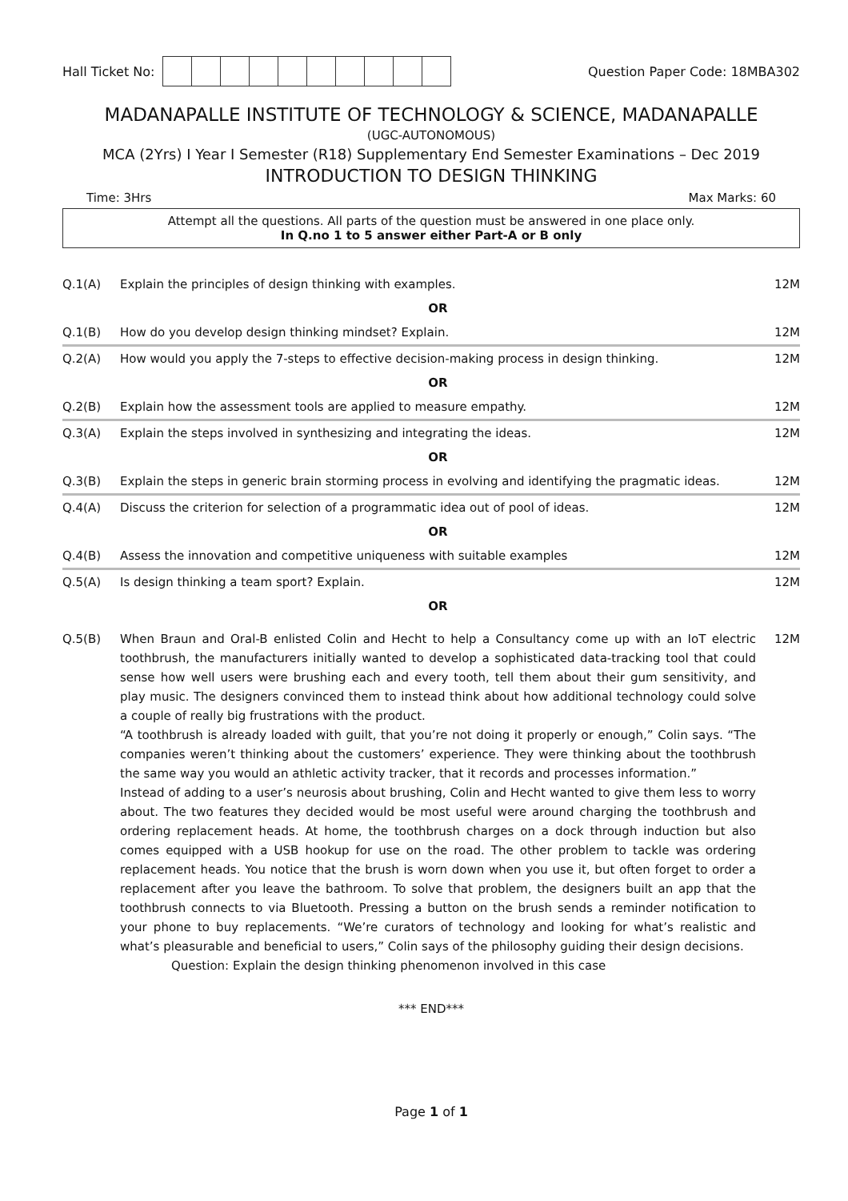Hall Ticket No: Question Paper Code: 18MBA302
MADANAPALLE INSTITUTE OF TECHNOLOGY & SCIENCE, MADANAPALLE
(UGC-AUTONOMOUS)
MCA (2Yrs) I Year I Semester (R18) Supplementary End Semester Examinations – Dec 2019
INTRODUCTION TO DESIGN THINKING
Time: 3Hrs Max Marks: 60
Attempt all the questions. All parts of the question must be answered in one place only.
In Q.no 1 to 5 answer either Part-A or B only
| Q.1(A) | Explain the principles of design thinking with examples. | 12M |
| | OR | |
| Q.1(B) | How do you develop design thinking mindset? Explain. | 12M |
| Q.2(A) | How would you apply the 7-steps to effective decision-making process in design thinking. | 12M |
| | OR | |
| Q.2(B) | Explain how the assessment tools are applied to measure empathy. | 12M |
| Q.3(A) | Explain the steps involved in synthesizing and integrating the ideas. | 12M |
| | OR | |
| Q.3(B) | Explain the steps in generic brain storming process in evolving and identifying the pragmatic ideas. | 12M |
| Q.4(A) | Discuss the criterion for selection of a programmatic idea out of pool of ideas. | 12M |
| | OR | |
| Q.4(B) | Assess the innovation and competitive uniqueness with suitable examples | 12M |
| Q.5(A) | Is design thinking a team sport? Explain. | 12M |
| | OR | |
| Q.5(B) | When Braun and Oral-B enlisted Colin and Hecht to help a Consultancy come up with an IoT electric toothbrush, the manufacturers initially wanted to develop a sophisticated data-tracking tool that could sense how well users were brushing each and every tooth, tell them about their gum sensitivity, and play music. The designers convinced them to instead think about how additional technology could solve a couple of really big frustrations with the product. “A toothbrush is already loaded with guilt, that you’re not doing it properly or enough,” Colin says. “The companies weren’t thinking about the customers’ experience. They were thinking about the toothbrush the same way you would an athletic activity tracker, that it records and processes information.” Instead of adding to a user’s neurosis about brushing, Colin and Hecht wanted to give them less to worry about. The two features they decided would be most useful were around charging the toothbrush and ordering replacement heads. At home, the toothbrush charges on a dock through induction but also comes equipped with a USB hookup for use on the road. The other problem to tackle was ordering replacement heads. You notice that the brush is worn down when you use it, but often forget to order a replacement after you leave the bathroom. To solve that problem, the designers built an app that the toothbrush connects to via Bluetooth. Pressing a button on the brush sends a reminder notification to your phone to buy replacements. “We’re curators of technology and looking for what’s realistic and what’s pleasurable and beneficial to users,” Colin says of the philosophy guiding their design decisions. Question: Explain the design thinking phenomenon involved in this case | 12M |
*** END***
Page 1 of 1